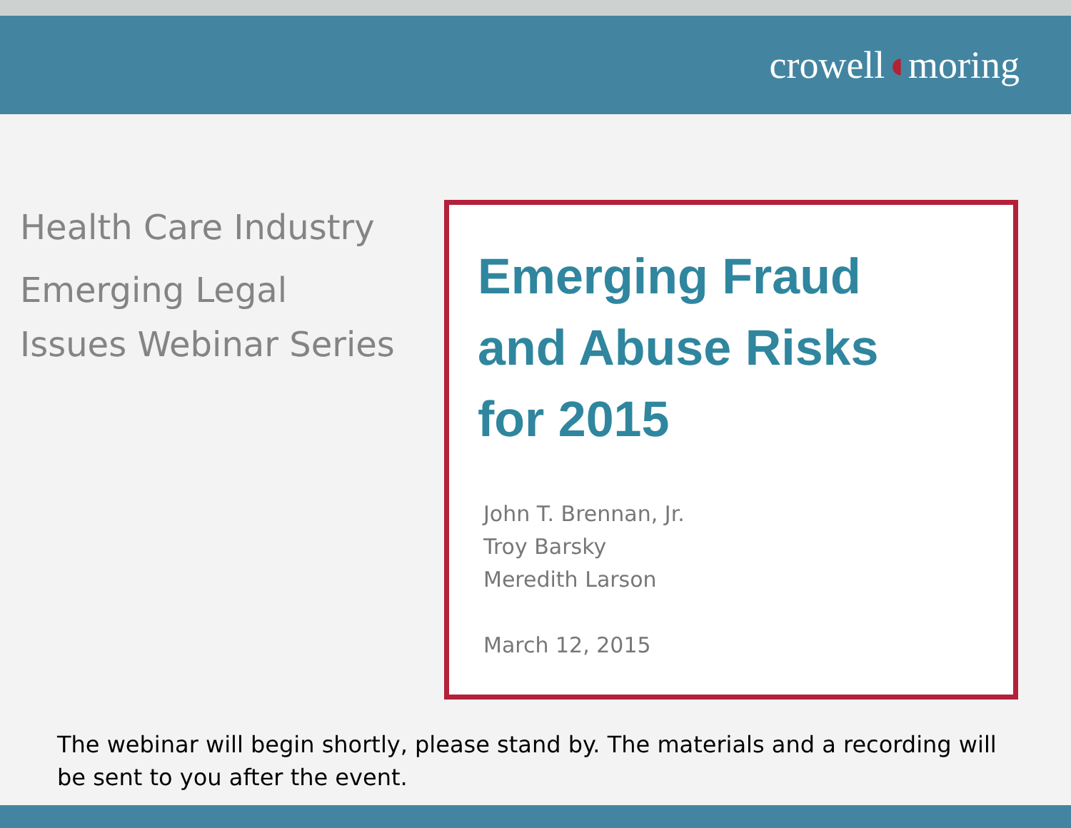crowell◖moring
Health Care Industry
Emerging Legal
Issues Webinar Series
Emerging Fraud
and Abuse Risks
for 2015
John T. Brennan, Jr.
Troy Barsky
Meredith Larson
March 12, 2015
The webinar will begin shortly, please stand by. The materials and a recording will be sent to you after the event.